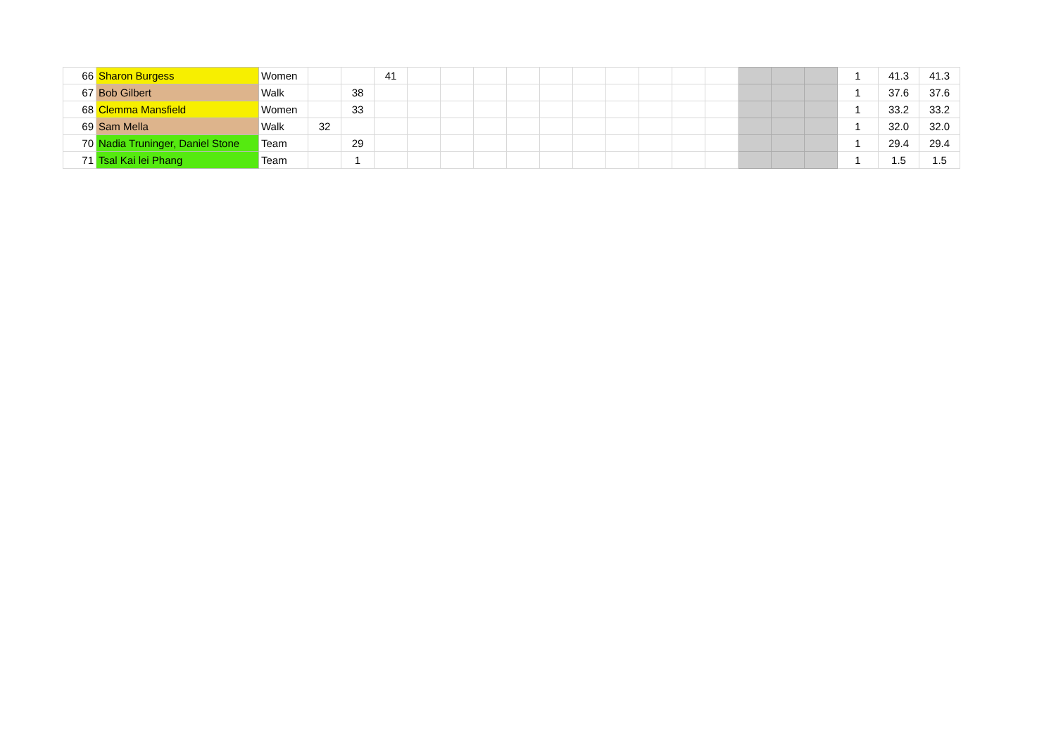| 66 | Sharon Burgess | Women | | | 41 | | | | | | | | | | | | | | 1 | 41.3 | 41.3 |
| 67 | Bob Gilbert | Walk | | 38 | | | | | | | | | | | | | | | 1 | 37.6 | 37.6 |
| 68 | Clemma Mansfield | Women | | 33 | | | | | | | | | | | | | | | 1 | 33.2 | 33.2 |
| 69 | Sam Mella | Walk | 32 | | | | | | | | | | | | | | | | 1 | 32.0 | 32.0 |
| 70 | Nadia Truninger, Daniel Stone | Team | | 29 | | | | | | | | | | | | | | | 1 | 29.4 | 29.4 |
| 71 | Tsal Kai lei Phang | Team | | 1 | | | | | | | | | | | | | | | 1 | 1.5 | 1.5 |